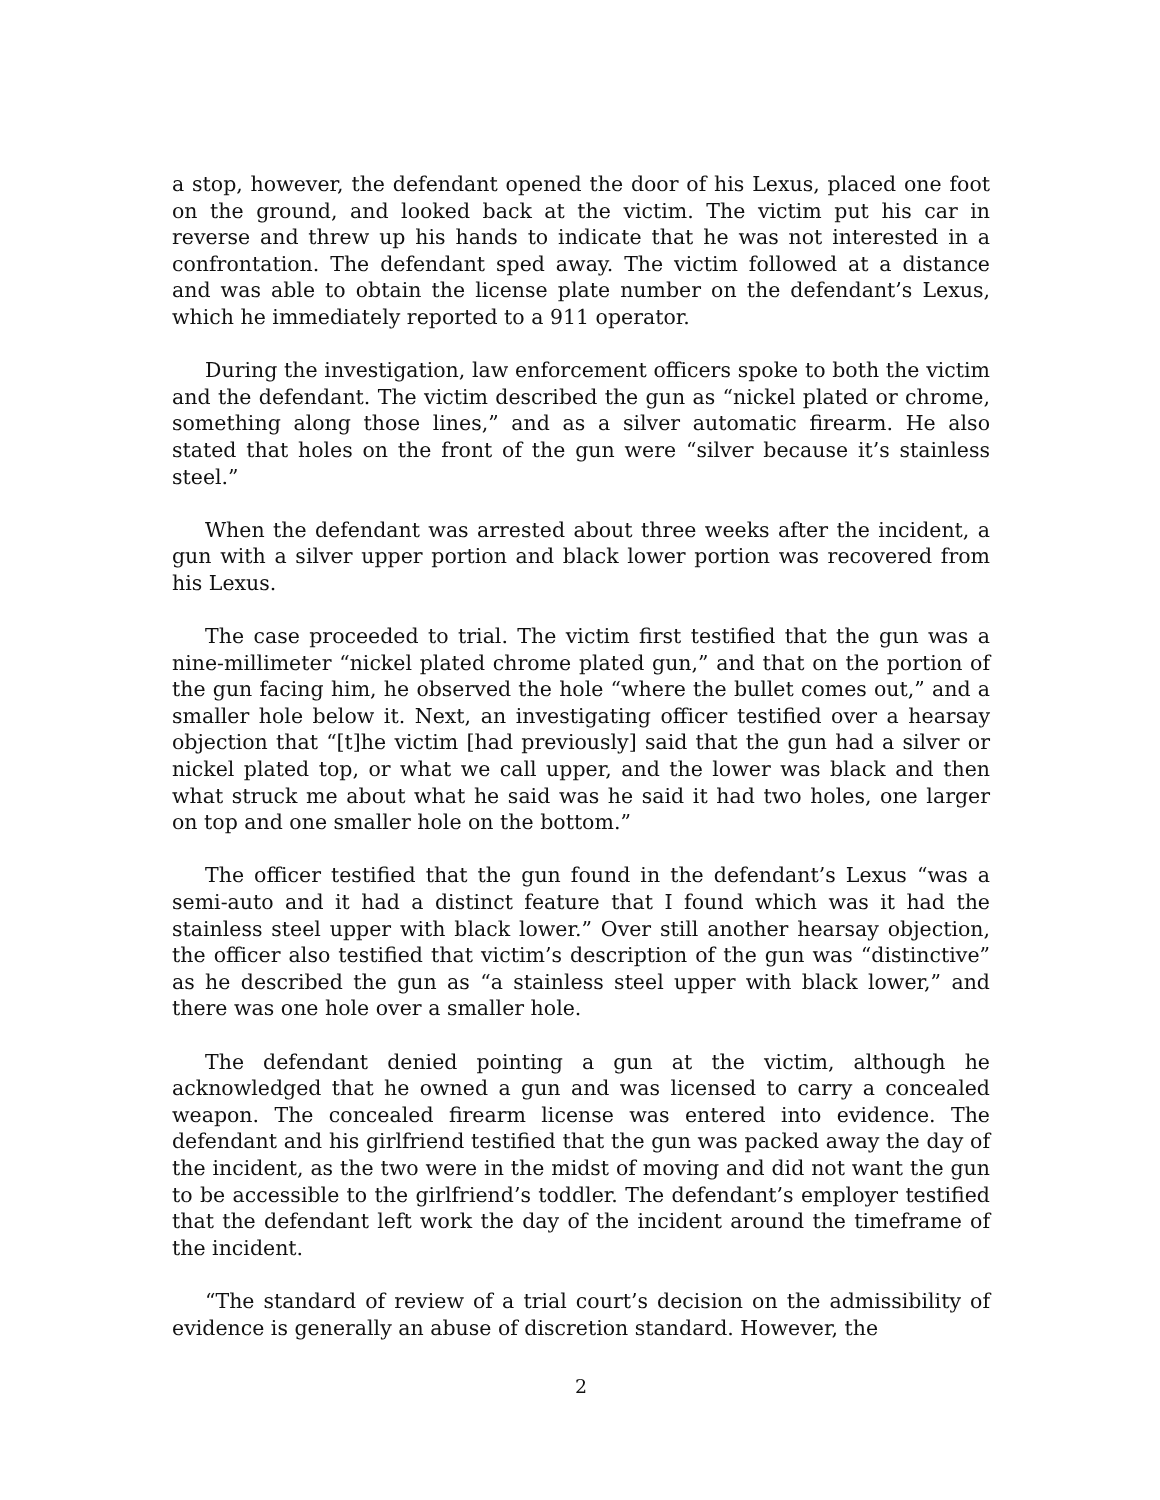a stop, however, the defendant opened the door of his Lexus, placed one foot on the ground, and looked back at the victim. The victim put his car in reverse and threw up his hands to indicate that he was not interested in a confrontation. The defendant sped away. The victim followed at a distance and was able to obtain the license plate number on the defendant’s Lexus, which he immediately reported to a 911 operator.
During the investigation, law enforcement officers spoke to both the victim and the defendant. The victim described the gun as “nickel plated or chrome, something along those lines,” and as a silver automatic firearm. He also stated that holes on the front of the gun were “silver because it’s stainless steel.”
When the defendant was arrested about three weeks after the incident, a gun with a silver upper portion and black lower portion was recovered from his Lexus.
The case proceeded to trial. The victim first testified that the gun was a nine-millimeter “nickel plated chrome plated gun,” and that on the portion of the gun facing him, he observed the hole “where the bullet comes out,” and a smaller hole below it. Next, an investigating officer testified over a hearsay objection that “[t]he victim [had previously] said that the gun had a silver or nickel plated top, or what we call upper, and the lower was black and then what struck me about what he said was he said it had two holes, one larger on top and one smaller hole on the bottom.”
The officer testified that the gun found in the defendant’s Lexus “was a semi-auto and it had a distinct feature that I found which was it had the stainless steel upper with black lower.” Over still another hearsay objection, the officer also testified that victim’s description of the gun was “distinctive” as he described the gun as “a stainless steel upper with black lower,” and there was one hole over a smaller hole.
The defendant denied pointing a gun at the victim, although he acknowledged that he owned a gun and was licensed to carry a concealed weapon. The concealed firearm license was entered into evidence. The defendant and his girlfriend testified that the gun was packed away the day of the incident, as the two were in the midst of moving and did not want the gun to be accessible to the girlfriend’s toddler. The defendant’s employer testified that the defendant left work the day of the incident around the timeframe of the incident.
“The standard of review of a trial court’s decision on the admissibility of evidence is generally an abuse of discretion standard. However, the
2